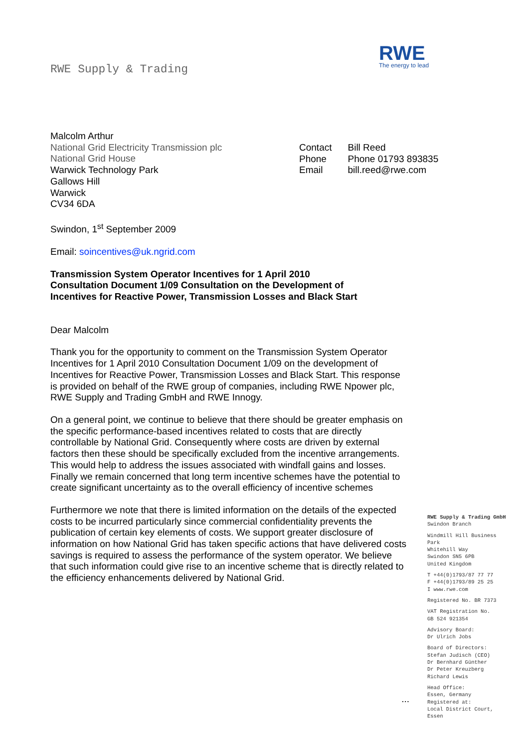RWE Supply & Trading
RWE
The energy to lead
| Contact | Bill Reed |
| Phone | Phone 01793 893835 |
| Email | bill.reed@rwe.com |
Malcolm Arthur
National Grid Electricity Transmission plc
National Grid House
Warwick Technology Park
Gallows Hill
Warwick
CV34 6DA
Swindon, 1<sup>st</sup> September 2009
Email: soincentives@uk.ngrid.com
Transmission System Operator Incentives for 1 April 2010
Consultation Document 1/09 Consultation on the Development of
Incentives for Reactive Power, Transmission Losses and Black Start
Dear Malcolm
Thank you for the opportunity to comment on the Transmission System Operator Incentives for 1 April 2010 Consultation Document 1/09 on the development of Incentives for Reactive Power, Transmission Losses and Black Start. This response is provided on behalf of the RWE group of companies, including RWE Npower plc, RWE Supply and Trading GmbH and RWE Innogy.
On a general point, we continue to believe that there should be greater emphasis on the specific performance-based incentives related to costs that are directly controllable by National Grid. Consequently where costs are driven by external factors then these should be specifically excluded from the incentive arrangements. This would help to address the issues associated with windfall gains and losses. Finally we remain concerned that long term incentive schemes have the potential to create significant uncertainty as to the overall efficiency of incentive schemes
Furthermore we note that there is limited information on the details of the expected costs to be incurred particularly since commercial confidentiality prevents the publication of certain key elements of costs. We support greater disclosure of information on how National Grid has taken specific actions that have delivered costs savings is required to assess the performance of the system operator. We believe that such information could give rise to an incentive scheme that is directly related to the efficiency enhancements delivered by National Grid.
...
RWE Supply & Trading GmbH
Swindon Branch
Windmill Hill Business Park
Whitehill Way
Swindon SN5 6PB
United Kingdom
T +44(0)1793/87 77 77
F +44(0)1793/89 25 25
I www.rwe.com
Registered No. BR 7373
VAT Registration No.
GB 524 921354
Advisory Board:
Dr Ulrich Jobs
Board of Directors:
Stefan Judisch (CEO)
Dr Bernhard Günther
Dr Peter Kreuzberg
Richard Lewis
Head Office:
Essen, Germany
Registered at:
Local District Court,
Essen